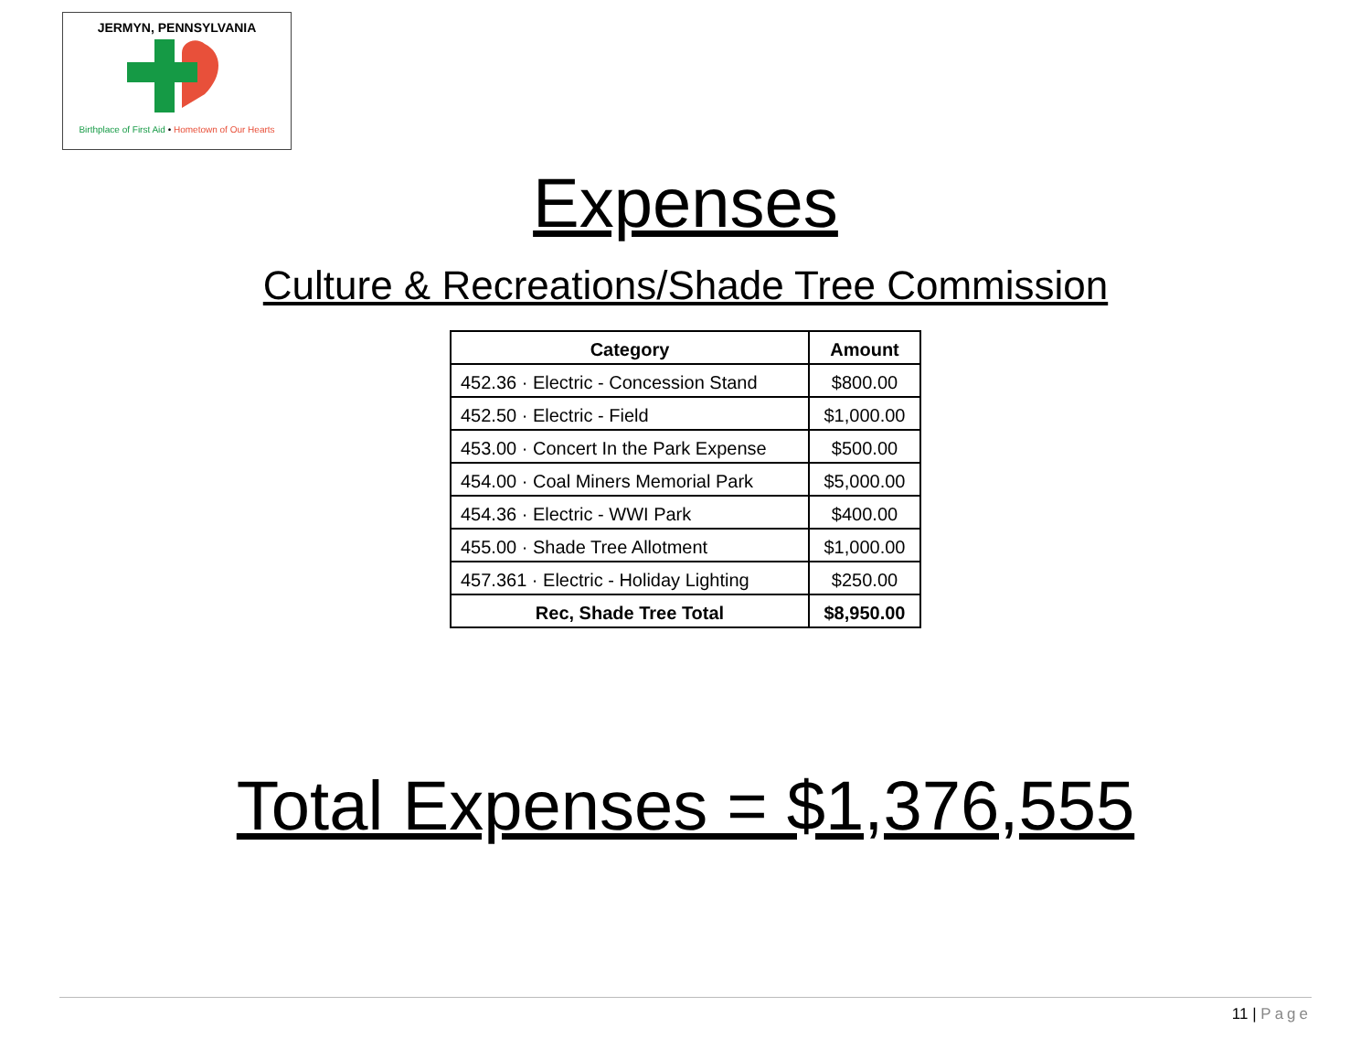JERMYN, PENNSYLVANIA
Birthplace of First Aid • Hometown of Our Hearts
Expenses
Culture & Recreations/Shade Tree Commission
| Category | Amount |
| --- | --- |
| 452.36 · Electric - Concession Stand | $800.00 |
| 452.50 · Electric - Field | $1,000.00 |
| 453.00 · Concert In the Park Expense | $500.00 |
| 454.00 · Coal Miners Memorial Park | $5,000.00 |
| 454.36 · Electric - WWI Park | $400.00 |
| 455.00 · Shade Tree Allotment | $1,000.00 |
| 457.361 · Electric - Holiday Lighting | $250.00 |
| Rec, Shade Tree Total | $8,950.00 |
Total Expenses = $1,376,555
11 | Page